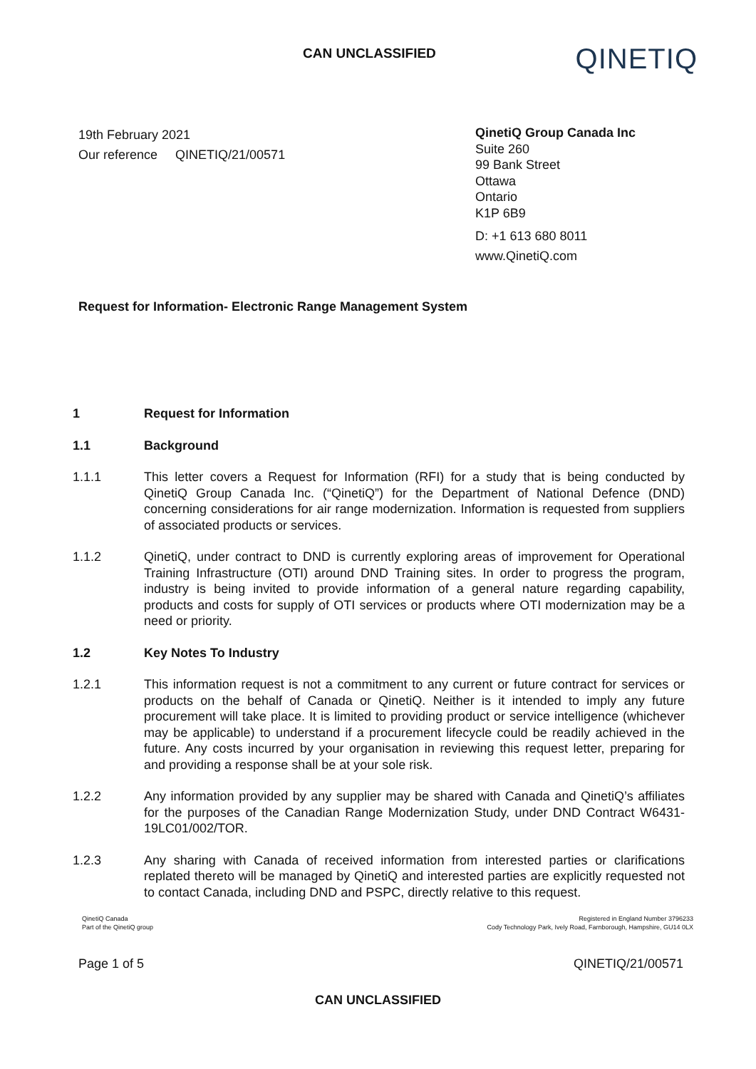CAN UNCLASSIFIED
QINETIQ
19th February 2021
Our reference QINETIQ/21/00571
QinetiQ Group Canada Inc
Suite 260
99 Bank Street
Ottawa
Ontario
K1P 6B9
D: +1 613 680 8011
www.QinetiQ.com
Request for Information- Electronic Range Management System
1 Request for Information
1.1 Background
1.1.1 This letter covers a Request for Information (RFI) for a study that is being conducted by QinetiQ Group Canada Inc. (“QinetiQ”) for the Department of National Defence (DND) concerning considerations for air range modernization. Information is requested from suppliers of associated products or services.
1.1.2 QinetiQ, under contract to DND is currently exploring areas of improvement for Operational Training Infrastructure (OTI) around DND Training sites. In order to progress the program, industry is being invited to provide information of a general nature regarding capability, products and costs for supply of OTI services or products where OTI modernization may be a need or priority.
1.2 Key Notes To Industry
1.2.1 This information request is not a commitment to any current or future contract for services or products on the behalf of Canada or QinetiQ. Neither is it intended to imply any future procurement will take place. It is limited to providing product or service intelligence (whichever may be applicable) to understand if a procurement lifecycle could be readily achieved in the future. Any costs incurred by your organisation in reviewing this request letter, preparing for and providing a response shall be at your sole risk.
1.2.2 Any information provided by any supplier may be shared with Canada and QinetiQ’s affiliates for the purposes of the Canadian Range Modernization Study, under DND Contract W6431-19LC01/002/TOR.
1.2.3 Any sharing with Canada of received information from interested parties or clarifications replated thereto will be managed by QinetiQ and interested parties are explicitly requested not to contact Canada, including DND and PSPC, directly relative to this request.
QinetiQ Canada
Part of the QinetiQ group
Registered in England Number 3796233
Cody Technology Park, Ively Road, Farnborough, Hampshire, GU14 0LX
Page 1 of 5 QINETIQ/21/00571
CAN UNCLASSIFIED